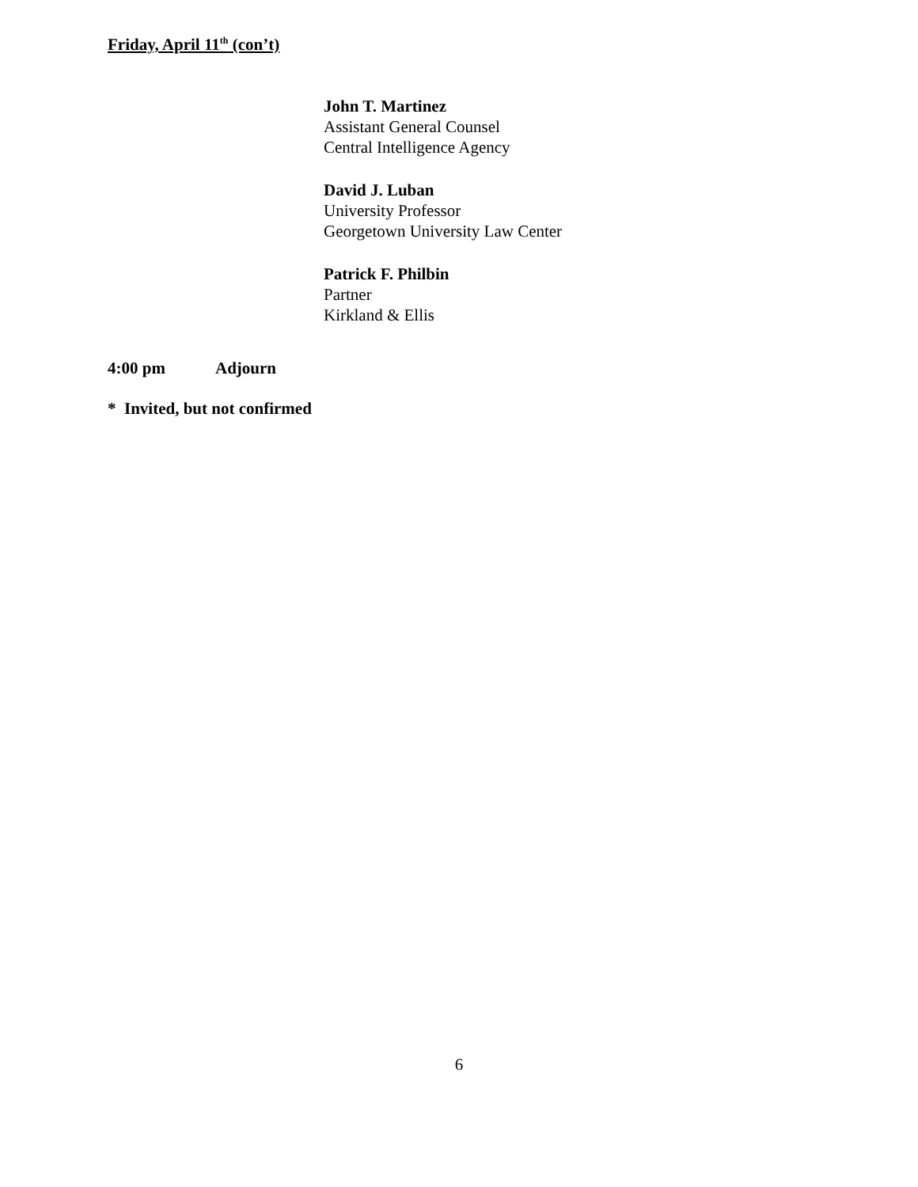Friday, April 11<sup>th</sup> (con’t)
John T. Martinez
Assistant General Counsel
Central Intelligence Agency
David J. Luban
University Professor
Georgetown University Law Center
Patrick F. Philbin
Partner
Kirkland & Ellis
4:00 pm Adjourn
* Invited, but not confirmed
6